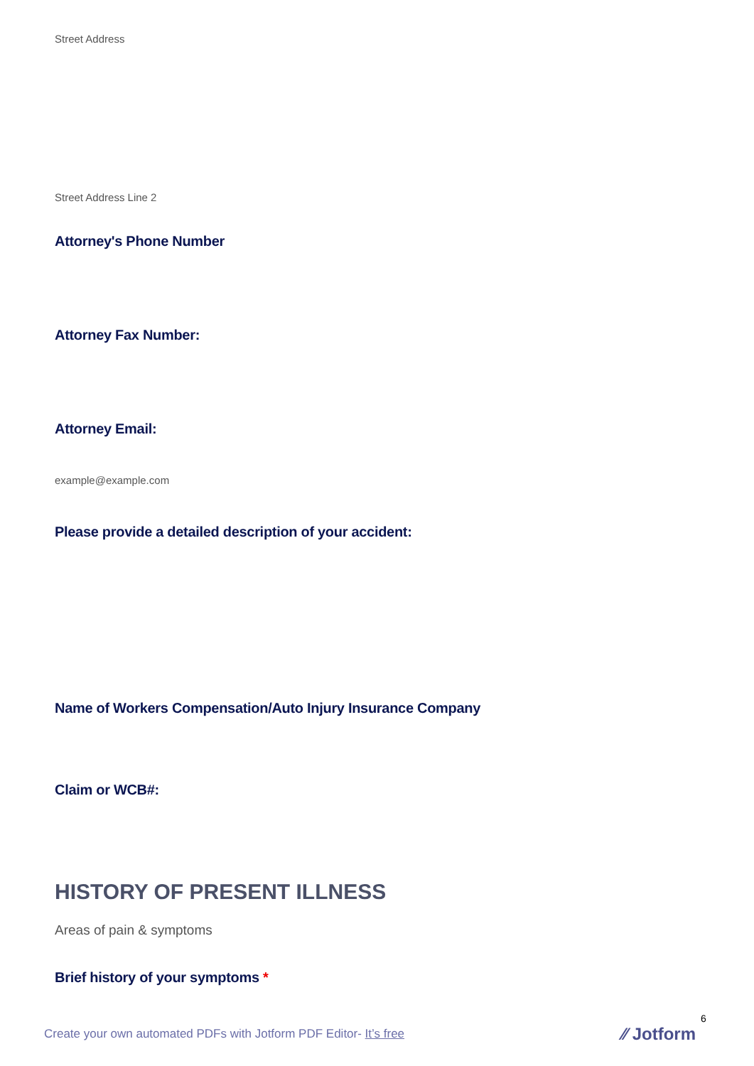Street Address
Street Address Line 2
Attorney's Phone Number
Attorney Fax Number:
Attorney Email:
example@example.com
Please provide a detailed description of your accident:
Name of Workers Compensation/Auto Injury Insurance Company
Claim or WCB#:
HISTORY OF PRESENT ILLNESS
Areas of pain & symptoms
Brief history of your symptoms *
6
Create your own automated PDFs with Jotform PDF Editor- It’s free
⁄⁄ Jotform